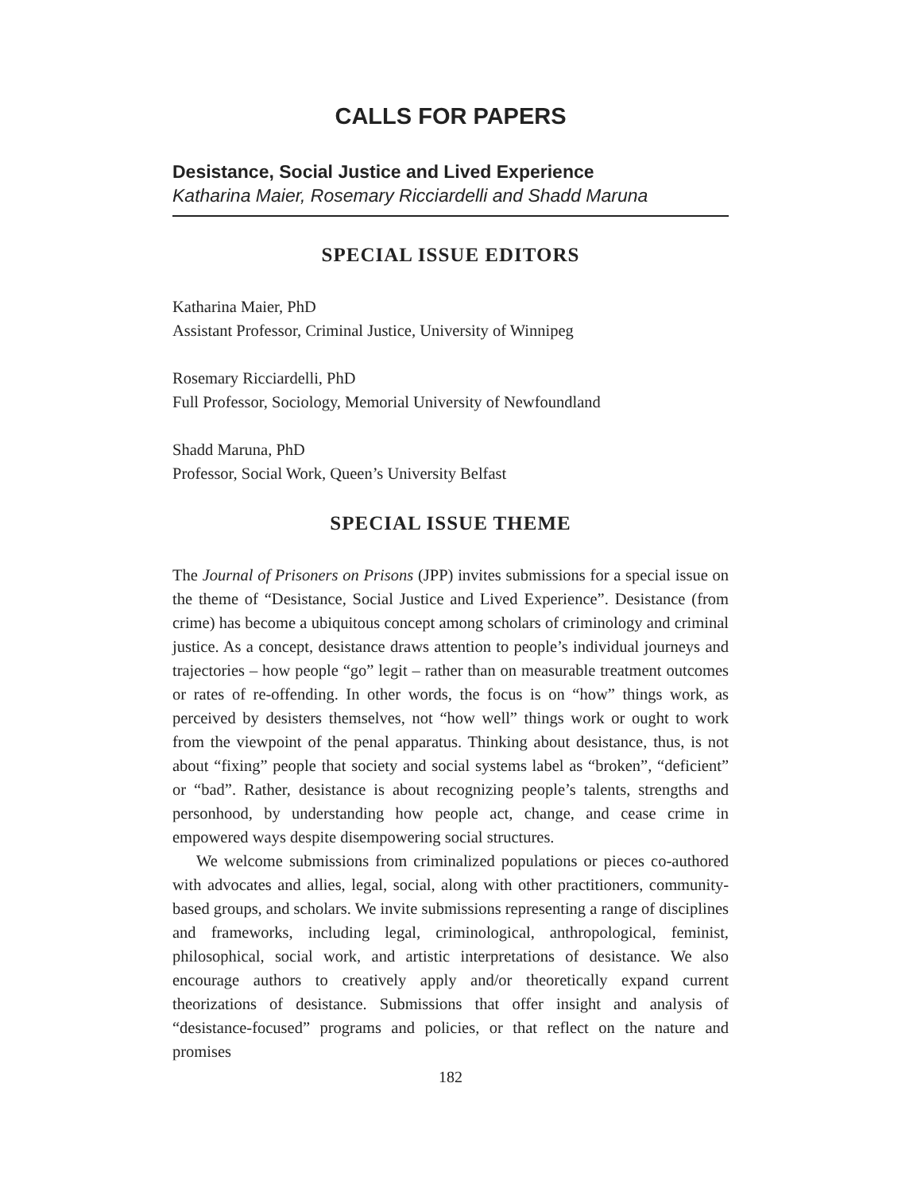CALLS FOR PAPERS
Desistance, Social Justice and Lived Experience
Katharina Maier, Rosemary Ricciardelli and Shadd Maruna
SPECIAL ISSUE EDITORS
Katharina Maier, PhD
Assistant Professor, Criminal Justice, University of Winnipeg
Rosemary Ricciardelli, PhD
Full Professor, Sociology, Memorial University of Newfoundland
Shadd Maruna, PhD
Professor, Social Work, Queen’s University Belfast
SPECIAL ISSUE THEME
The Journal of Prisoners on Prisons (JPP) invites submissions for a special issue on the theme of “Desistance, Social Justice and Lived Experience”. Desistance (from crime) has become a ubiquitous concept among scholars of criminology and criminal justice. As a concept, desistance draws attention to people’s individual journeys and trajectories – how people “go” legit – rather than on measurable treatment outcomes or rates of re-offending. In other words, the focus is on “how” things work, as perceived by desisters themselves, not “how well” things work or ought to work from the viewpoint of the penal apparatus. Thinking about desistance, thus, is not about “fixing” people that society and social systems label as “broken”, “deficient” or “bad”. Rather, desistance is about recognizing people’s talents, strengths and personhood, by understanding how people act, change, and cease crime in empowered ways despite disempowering social structures.
We welcome submissions from criminalized populations or pieces co-authored with advocates and allies, legal, social, along with other practitioners, community-based groups, and scholars. We invite submissions representing a range of disciplines and frameworks, including legal, criminological, anthropological, feminist, philosophical, social work, and artistic interpretations of desistance. We also encourage authors to creatively apply and/or theoretically expand current theorizations of desistance. Submissions that offer insight and analysis of “desistance-focused” programs and policies, or that reflect on the nature and promises
182